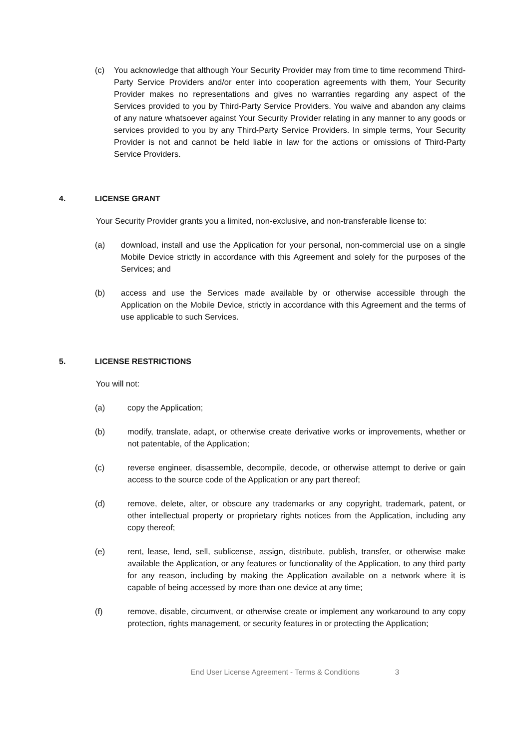(c) You acknowledge that although Your Security Provider may from time to time recommend Third-Party Service Providers and/or enter into cooperation agreements with them, Your Security Provider makes no representations and gives no warranties regarding any aspect of the Services provided to you by Third-Party Service Providers. You waive and abandon any claims of any nature whatsoever against Your Security Provider relating in any manner to any goods or services provided to you by any Third-Party Service Providers. In simple terms, Your Security Provider is not and cannot be held liable in law for the actions or omissions of Third-Party Service Providers.
4. LICENSE GRANT
Your Security Provider grants you a limited, non-exclusive, and non-transferable license to:
(a) download, install and use the Application for your personal, non-commercial use on a single Mobile Device strictly in accordance with this Agreement and solely for the purposes of the Services; and
(b) access and use the Services made available by or otherwise accessible through the Application on the Mobile Device, strictly in accordance with this Agreement and the terms of use applicable to such Services.
5. LICENSE RESTRICTIONS
You will not:
(a) copy the Application;
(b) modify, translate, adapt, or otherwise create derivative works or improvements, whether or not patentable, of the Application;
(c) reverse engineer, disassemble, decompile, decode, or otherwise attempt to derive or gain access to the source code of the Application or any part thereof;
(d) remove, delete, alter, or obscure any trademarks or any copyright, trademark, patent, or other intellectual property or proprietary rights notices from the Application, including any copy thereof;
(e) rent, lease, lend, sell, sublicense, assign, distribute, publish, transfer, or otherwise make available the Application, or any features or functionality of the Application, to any third party for any reason, including by making the Application available on a network where it is capable of being accessed by more than one device at any time;
(f) remove, disable, circumvent, or otherwise create or implement any workaround to any copy protection, rights management, or security features in or protecting the Application;
End User License Agreement - Terms & Conditions 3